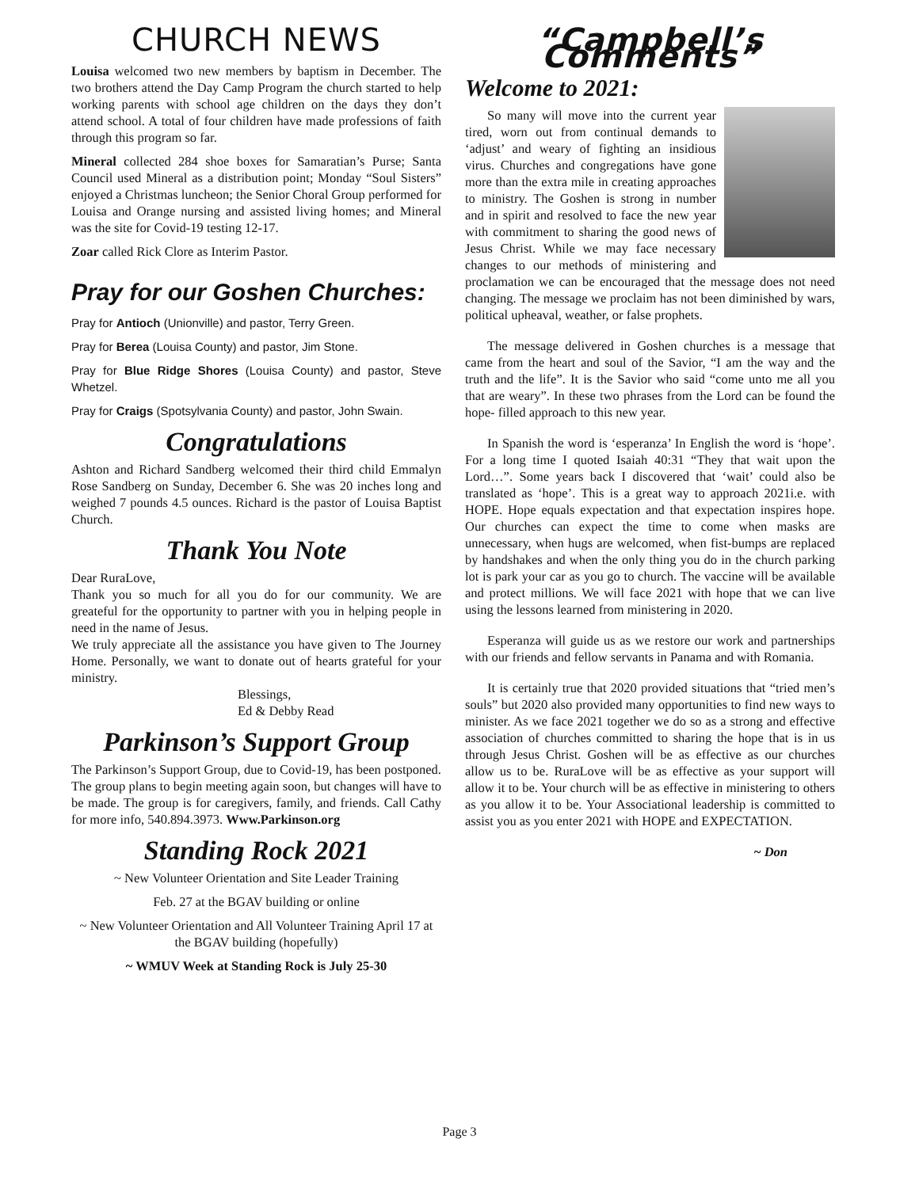CHURCH NEWS
Louisa welcomed two new members by baptism in December. The two brothers attend the Day Camp Program the church started to help working parents with school age children on the days they don’t attend school. A total of four children have made professions of faith through this program so far.
Mineral collected 284 shoe boxes for Samaratian’s Purse; Santa Council used Mineral as a distribution point; Monday “Soul Sisters” enjoyed a Christmas luncheon; the Senior Choral Group performed for Louisa and Orange nursing and assisted living homes; and Mineral was the site for Covid-19 testing 12-17.
Zoar called Rick Clore as Interim Pastor.
Pray for our Goshen Churches:
Pray for Antioch (Unionville) and pastor, Terry Green.
Pray for Berea (Louisa County) and pastor, Jim Stone.
Pray for Blue Ridge Shores (Louisa County) and pastor, Steve Whetzel.
Pray for Craigs (Spotsylvania County) and pastor, John Swain.
Congratulations
Ashton and Richard Sandberg welcomed their third child Emmalyn Rose Sandberg on Sunday, December 6. She was 20 inches long and weighed 7 pounds 4.5 ounces. Richard is the pastor of Louisa Baptist Church.
Thank You Note
Dear RuraLove,
Thank you so much for all you do for our community. We are greateful for the opportunity to partner with you in helping people in need in the name of Jesus.
We truly appreciate all the assistance you have given to The Journey Home. Personally, we want to donate out of hearts grateful for your ministry.
Blessings,
Ed & Debby Read
Parkinson’s Support Group
The Parkinson’s Support Group, due to Covid-19, has been postponed. The group plans to begin meeting again soon, but changes will have to be made. The group is for caregivers, family, and friends. Call Cathy for more info, 540.894.3973. Www.Parkinson.org
Standing Rock 2021
~ New Volunteer Orientation and Site Leader Training
Feb. 27 at the BGAV building or online
~ New Volunteer Orientation and All Volunteer Training April 17 at the BGAV building (hopefully)
~ WMUV Week at Standing Rock is July 25-30
“Campbell’s Comments”
Welcome to 2021:
So many will move into the current year tired, worn out from continual demands to ‘adjust’ and weary of fighting an insidious virus. Churches and congregations have gone more than the extra mile in creating approaches to ministry. The Goshen is strong in number and in spirit and resolved to face the new year with commitment to sharing the good news of Jesus Christ. While we may face necessary changes to our methods of ministering and proclamation we can be encouraged that the message does not need changing. The message we proclaim has not been diminished by wars, political upheaval, weather, or false prophets.
The message delivered in Goshen churches is a message that came from the heart and soul of the Savior, “I am the way and the truth and the life”. It is the Savior who said “come unto me all you that are weary”. In these two phrases from the Lord can be found the hope- filled approach to this new year.
In Spanish the word is ‘esperanza’ In English the word is ‘hope’. For a long time I quoted Isaiah 40:31 “They that wait upon the Lord…”. Some years back I discovered that ‘wait’ could also be translated as ‘hope’. This is a great way to approach 2021i.e. with HOPE. Hope equals expectation and that expectation inspires hope. Our churches can expect the time to come when masks are unnecessary, when hugs are welcomed, when fist-bumps are replaced by handshakes and when the only thing you do in the church parking lot is park your car as you go to church. The vaccine will be available and protect millions. We will face 2021 with hope that we can live using the lessons learned from ministering in 2020.
Esperanza will guide us as we restore our work and partnerships with our friends and fellow servants in Panama and with Romania.
It is certainly true that 2020 provided situations that “tried men’s souls” but 2020 also provided many opportunities to find new ways to minister. As we face 2021 together we do so as a strong and effective association of churches committed to sharing the hope that is in us through Jesus Christ. Goshen will be as effective as our churches allow us to be. RuraLove will be as effective as your support will allow it to be. Your church will be as effective in ministering to others as you allow it to be. Your Associational leadership is committed to assist you as you enter 2021 with HOPE and EXPECTATION.
~ Don
Page 3